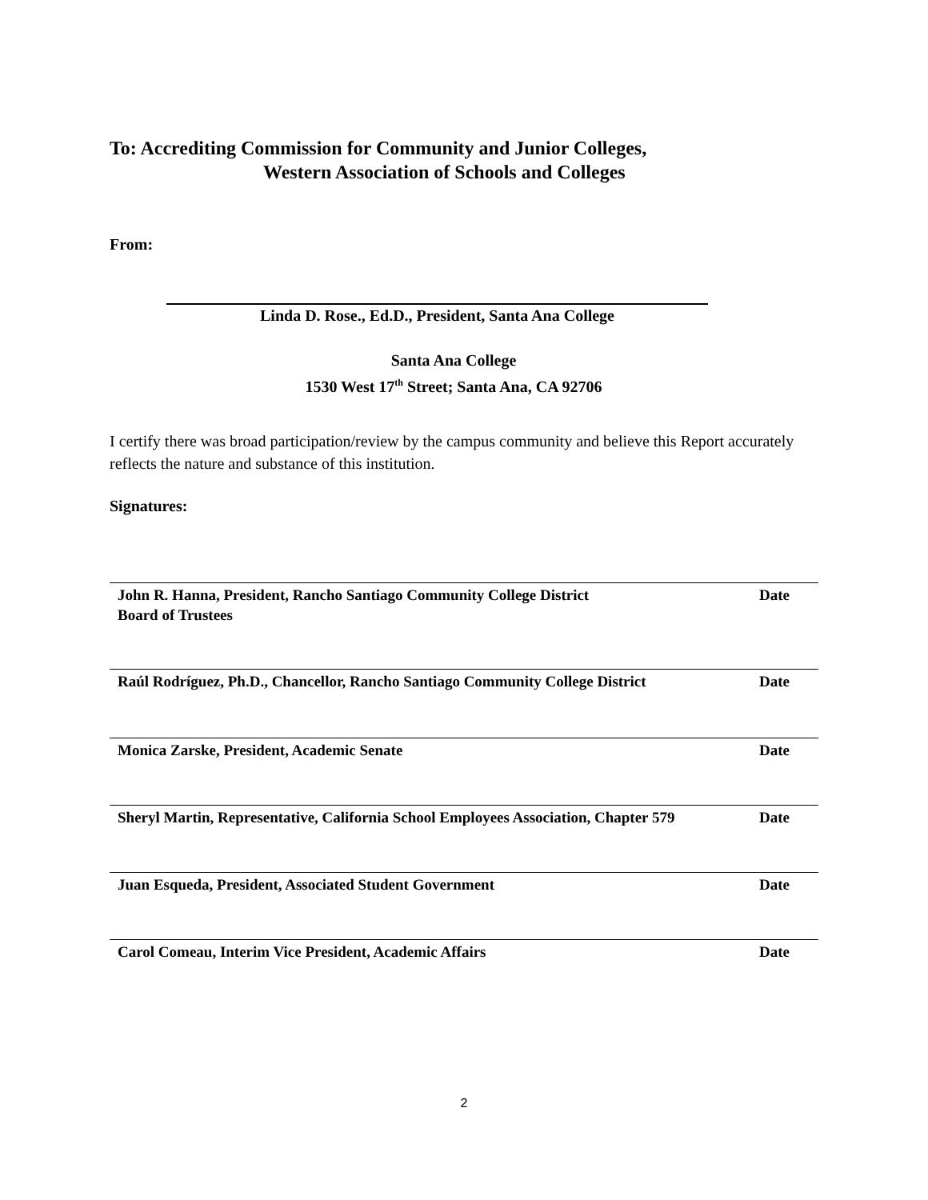To: Accrediting Commission for Community and Junior Colleges,
Western Association of Schools and Colleges
From:
Linda D. Rose., Ed.D., President, Santa Ana College
Santa Ana College
1530 West 17<sup>th</sup> Street; Santa Ana, CA 92706
I certify there was broad participation/review by the campus community and believe this Report accurately reflects the nature and substance of this institution.
Signatures:
John R. Hanna, President, Rancho Santiago Community College District
Board of Trustees Date
Raúl Rodríguez, Ph.D., Chancellor, Rancho Santiago Community College District Date
Monica Zarske, President, Academic Senate Date
Sheryl Martin, Representative, California School Employees Association, Chapter 579 Date
Juan Esqueda, President, Associated Student Government Date
Carol Comeau, Interim Vice President, Academic Affairs Date
2